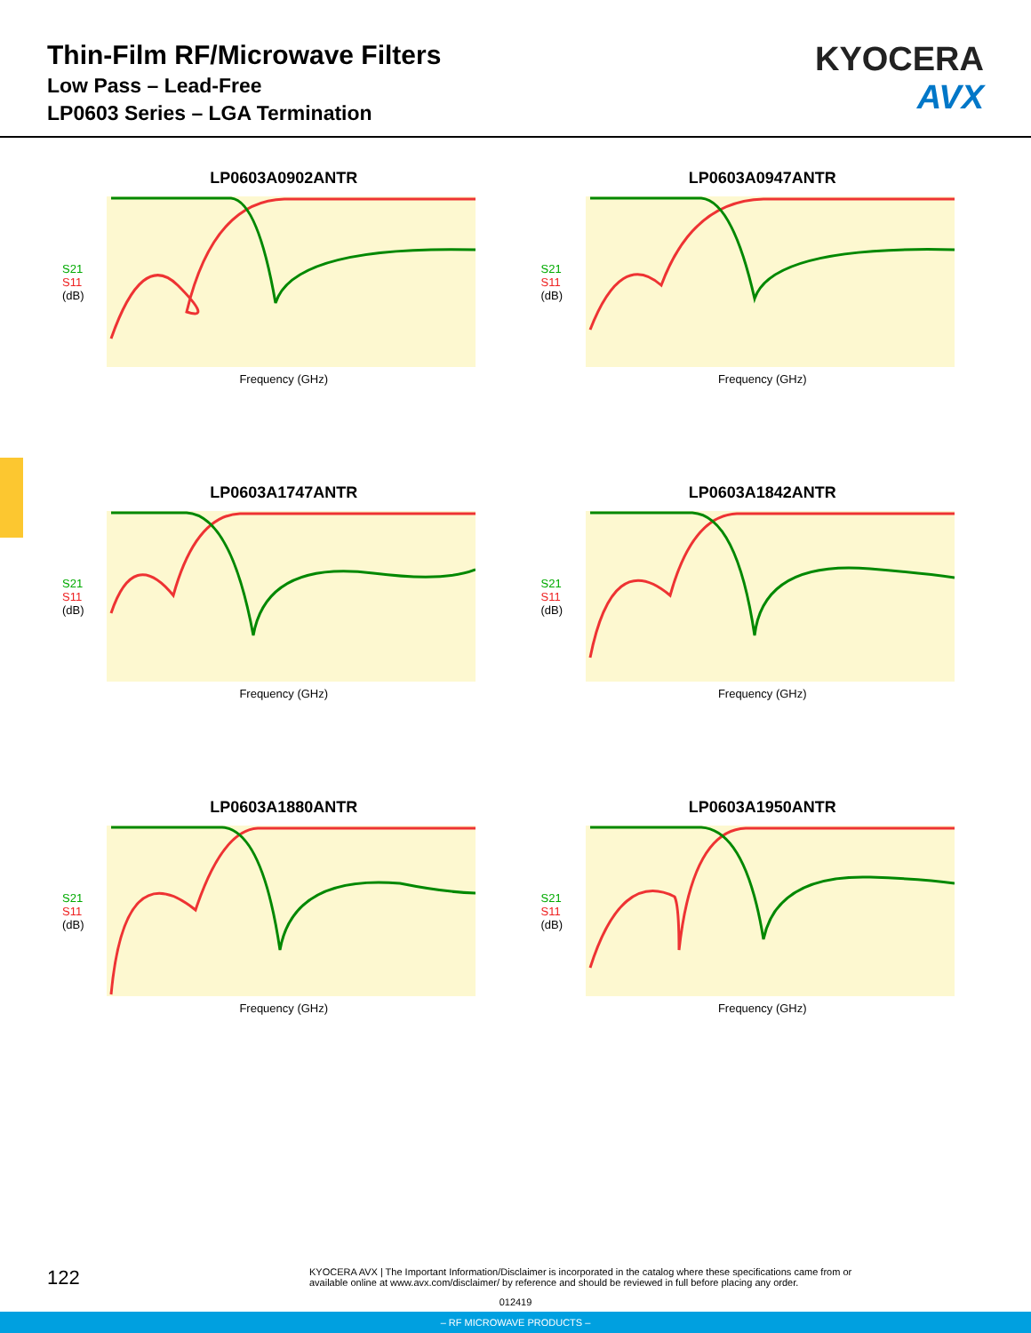Thin-Film RF/Microwave Filters
Low Pass – Lead-Free
LP0603 Series – LGA Termination
KYOCERA
AVX
LP0603A0902ANTR
S21
S11
(dB)
Frequency (GHz)
LP0603A0947ANTR
S21
S11
(dB)
Frequency (GHz)
LP0603A1747ANTR
S21
S11
(dB)
Frequency (GHz)
LP0603A1842ANTR
S21
S11
(dB)
Frequency (GHz)
LP0603A1880ANTR
S21
S11
(dB)
Frequency (GHz)
LP0603A1950ANTR
S21
S11
(dB)
Frequency (GHz)
122
KYOCERA AVX | The Important Information/Disclaimer is incorporated in the catalog where these specifications came from or
available online at www.avx.com/disclaimer/ by reference and should be reviewed in full before placing any order.
012419
– RF MICROWAVE PRODUCTS –